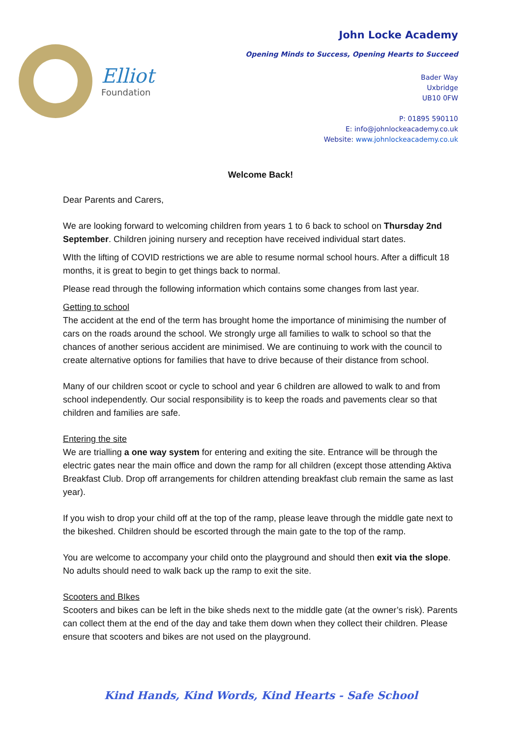Elliot
Foundation
John Locke Academy
Opening Minds to Success, Opening Hearts to Succeed
Bader Way
Uxbridge
UB10 0FW
P: 01895 590110
E: info@johnlockeacademy.co.uk
Website: www.johnlockeacademy.co.uk
Welcome Back!
Dear Parents and Carers,
We are looking forward to welcoming children from years 1 to 6 back to school on Thursday 2nd September. Children joining nursery and reception have received individual start dates.
WIth the lifting of COVID restrictions we are able to resume normal school hours. After a difficult 18 months, it is great to begin to get things back to normal.
Please read through the following information which contains some changes from last year.
Getting to school
The accident at the end of the term has brought home the importance of minimising the number of cars on the roads around the school. We strongly urge all families to walk to school so that the chances of another serious accident are minimised. We are continuing to work with the council to create alternative options for families that have to drive because of their distance from school.
Many of our children scoot or cycle to school and year 6 children are allowed to walk to and from school independently. Our social responsibility is to keep the roads and pavements clear so that children and families are safe.
Entering the site
We are trialling a one way system for entering and exiting the site. Entrance will be through the electric gates near the main office and down the ramp for all children (except those attending Aktiva Breakfast Club. Drop off arrangements for children attending breakfast club remain the same as last year).
If you wish to drop your child off at the top of the ramp, please leave through the middle gate next to the bikeshed. Children should be escorted through the main gate to the top of the ramp.
You are welcome to accompany your child onto the playground and should then exit via the slope. No adults should need to walk back up the ramp to exit the site.
Scooters and BIkes
Scooters and bikes can be left in the bike sheds next to the middle gate (at the owner’s risk). Parents can collect them at the end of the day and take them down when they collect their children. Please ensure that scooters and bikes are not used on the playground.
Kind Hands, Kind Words, Kind Hearts - Safe School